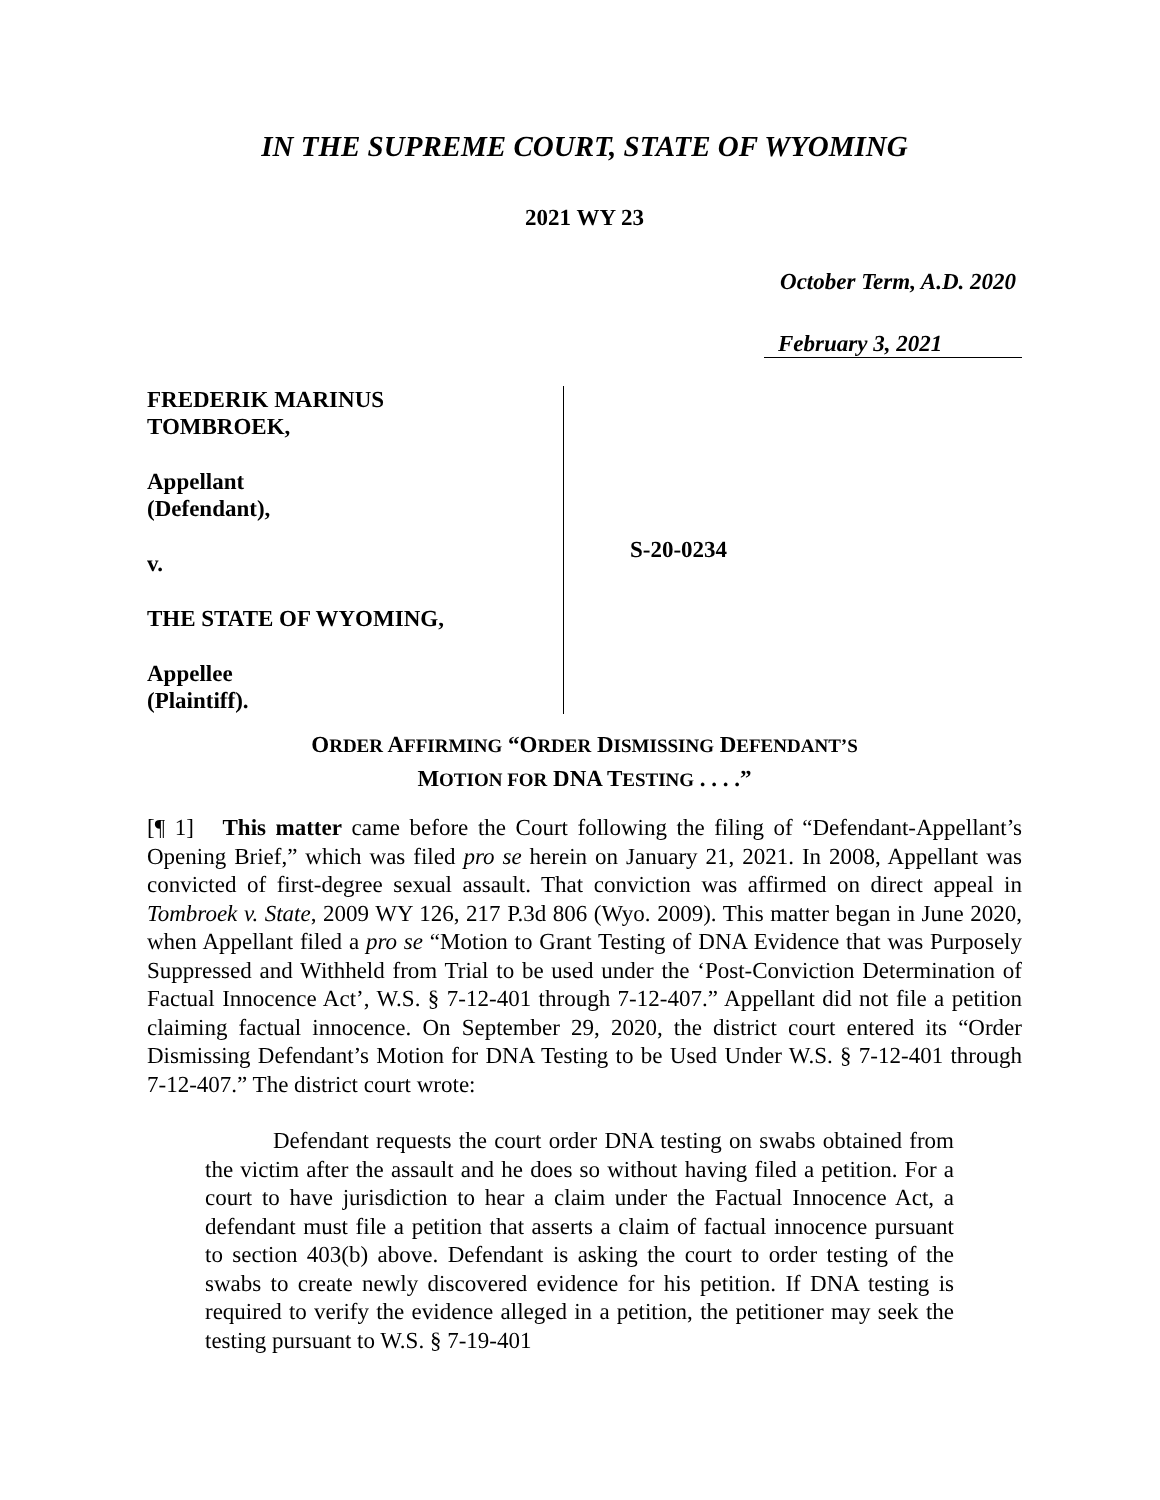IN THE SUPREME COURT, STATE OF WYOMING
2021 WY 23
October Term, A.D. 2020
February 3, 2021
FREDERIK MARINUS
TOMBROEK,
Appellant
(Defendant),
v.
THE STATE OF WYOMING,
Appellee
(Plaintiff).
S-20-0234
ORDER AFFIRMING “ORDER DISMISSING DEFENDANT’S
MOTION FOR DNA TESTING . . . .”
[¶ 1] This matter came before the Court following the filing of “Defendant-Appellant’s Opening Brief,” which was filed pro se herein on January 21, 2021. In 2008, Appellant was convicted of first-degree sexual assault. That conviction was affirmed on direct appeal in Tombroek v. State, 2009 WY 126, 217 P.3d 806 (Wyo. 2009). This matter began in June 2020, when Appellant filed a pro se “Motion to Grant Testing of DNA Evidence that was Purposely Suppressed and Withheld from Trial to be used under the ‘Post-Conviction Determination of Factual Innocence Act’, W.S. § 7-12-401 through 7-12-407.” Appellant did not file a petition claiming factual innocence. On September 29, 2020, the district court entered its “Order Dismissing Defendant’s Motion for DNA Testing to be Used Under W.S. § 7-12-401 through 7-12-407.” The district court wrote:
Defendant requests the court order DNA testing on swabs obtained from the victim after the assault and he does so without having filed a petition. For a court to have jurisdiction to hear a claim under the Factual Innocence Act, a defendant must file a petition that asserts a claim of factual innocence pursuant to section 403(b) above. Defendant is asking the court to order testing of the swabs to create newly discovered evidence for his petition. If DNA testing is required to verify the evidence alleged in a petition, the petitioner may seek the testing pursuant to W.S. § 7-19-401